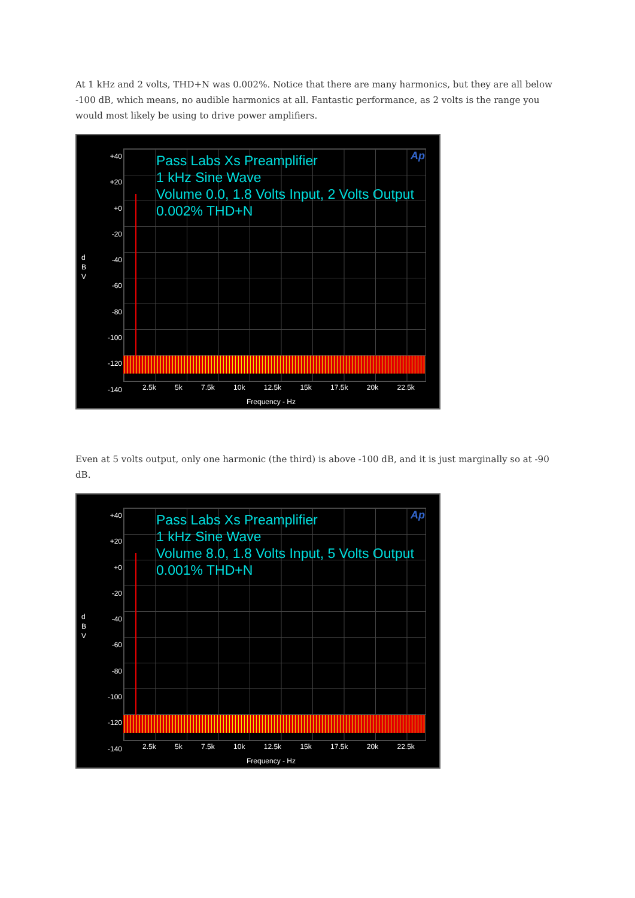At 1 kHz and 2 volts, THD+N was 0.002%. Notice that there are many harmonics, but they are all below -100 dB, which means, no audible harmonics at all. Fantastic performance, as 2 volts is the range you would most likely be using to drive power amplifiers.
+40
+20
+0
-20
-40
-60
-80
-100
-120
-140
d B V
Pass Labs Xs Preamplifier
1 kHz Sine Wave
Volume 0.0, 1.8 Volts Input, 2 Volts Output
0.002% THD+N
Ap
2.5k 5k 7.5k 10k 12.5k 15k 17.5k 20k 22.5k
Frequency - Hz
Even at 5 volts output, only one harmonic (the third) is above -100 dB, and it is just marginally so at -90 dB.
+40
+20
+0
-20
-40
-60
-80
-100
-120
-140
d B V
Pass Labs Xs Preamplifier
1 kHz Sine Wave
Volume 8.0, 1.8 Volts Input, 5 Volts Output
0.001% THD+N
Ap
2.5k 5k 7.5k 10k 12.5k 15k 17.5k 20k 22.5k
Frequency - Hz